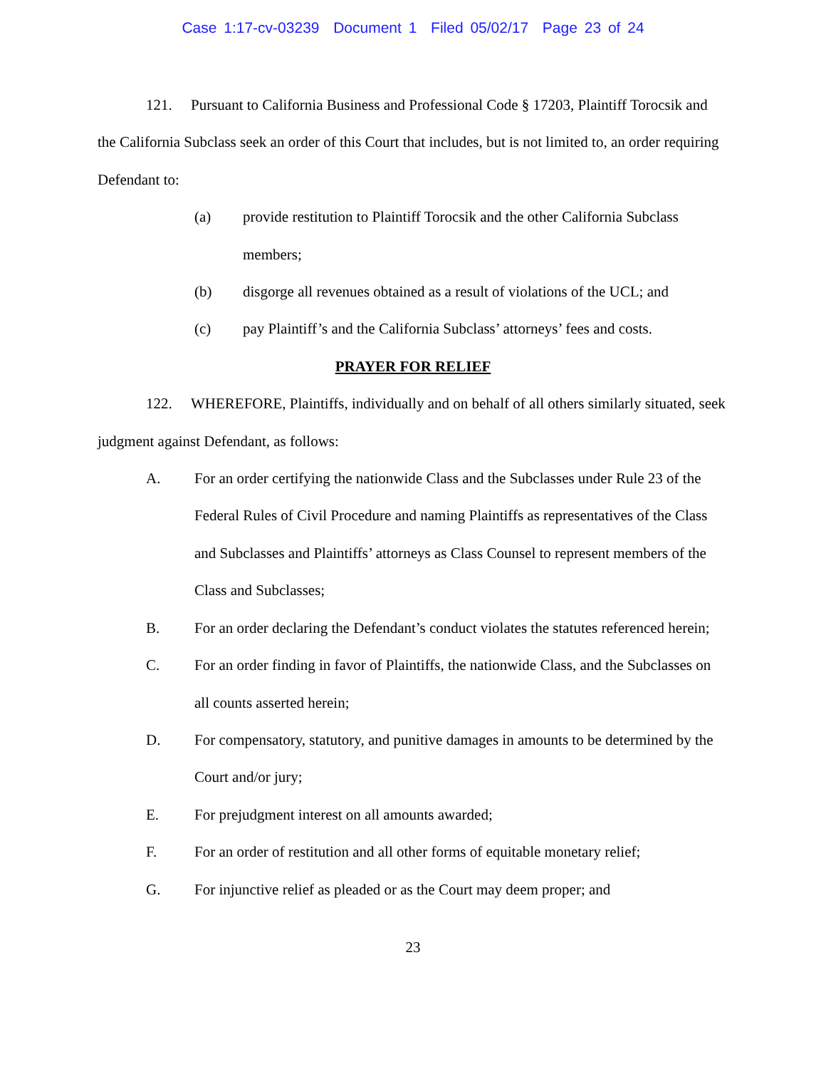Case 1:17-cv-03239 Document 1 Filed 05/02/17 Page 23 of 24
121. Pursuant to California Business and Professional Code § 17203, Plaintiff Torocsik and the California Subclass seek an order of this Court that includes, but is not limited to, an order requiring Defendant to:
(a) provide restitution to Plaintiff Torocsik and the other California Subclass members;
(b) disgorge all revenues obtained as a result of violations of the UCL; and
(c) pay Plaintiff’s and the California Subclass’ attorneys’ fees and costs.
PRAYER FOR RELIEF
122. WHEREFORE, Plaintiffs, individually and on behalf of all others similarly situated, seek judgment against Defendant, as follows:
A. For an order certifying the nationwide Class and the Subclasses under Rule 23 of the Federal Rules of Civil Procedure and naming Plaintiffs as representatives of the Class and Subclasses and Plaintiffs’ attorneys as Class Counsel to represent members of the Class and Subclasses;
B. For an order declaring the Defendant’s conduct violates the statutes referenced herein;
C. For an order finding in favor of Plaintiffs, the nationwide Class, and the Subclasses on all counts asserted herein;
D. For compensatory, statutory, and punitive damages in amounts to be determined by the Court and/or jury;
E. For prejudgment interest on all amounts awarded;
F. For an order of restitution and all other forms of equitable monetary relief;
G. For injunctive relief as pleaded or as the Court may deem proper; and
23